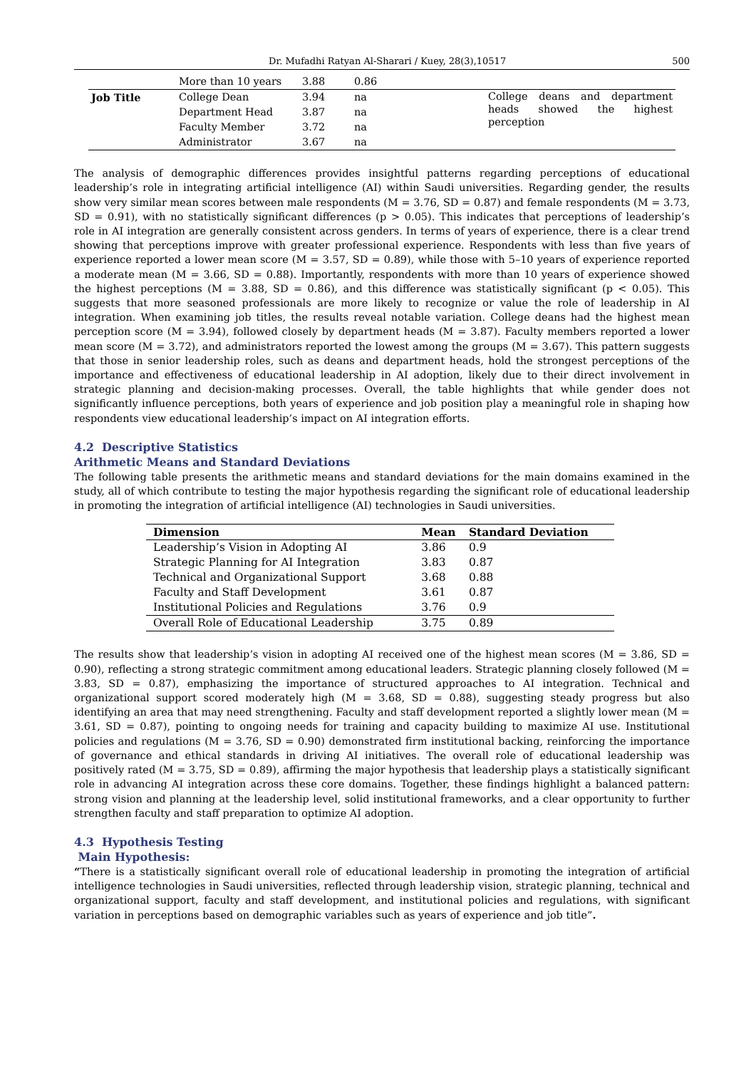Dr. Mufadhi Ratyan Al-Sharari / Kuey, 28(3),10517 500
| | More than 10 years | 3.88 | 0.86 | |
| Job Title | College Dean | 3.94 | na | College deans and department heads showed the highest perception |
| | Department Head | 3.87 | na | |
| | Faculty Member | 3.72 | na | |
| | Administrator | 3.67 | na | |
The analysis of demographic differences provides insightful patterns regarding perceptions of educational leadership’s role in integrating artificial intelligence (AI) within Saudi universities. Regarding gender, the results show very similar mean scores between male respondents (M = 3.76, SD = 0.87) and female respondents (M = 3.73, SD = 0.91), with no statistically significant differences (p > 0.05). This indicates that perceptions of leadership’s role in AI integration are generally consistent across genders. In terms of years of experience, there is a clear trend showing that perceptions improve with greater professional experience. Respondents with less than five years of experience reported a lower mean score (M = 3.57, SD = 0.89), while those with 5–10 years of experience reported a moderate mean (M = 3.66, SD = 0.88). Importantly, respondents with more than 10 years of experience showed the highest perceptions (M = 3.88, SD = 0.86), and this difference was statistically significant (p < 0.05). This suggests that more seasoned professionals are more likely to recognize or value the role of leadership in AI integration. When examining job titles, the results reveal notable variation. College deans had the highest mean perception score (M = 3.94), followed closely by department heads (M = 3.87). Faculty members reported a lower mean score (M = 3.72), and administrators reported the lowest among the groups (M = 3.67). This pattern suggests that those in senior leadership roles, such as deans and department heads, hold the strongest perceptions of the importance and effectiveness of educational leadership in AI adoption, likely due to their direct involvement in strategic planning and decision-making processes. Overall, the table highlights that while gender does not significantly influence perceptions, both years of experience and job position play a meaningful role in shaping how respondents view educational leadership’s impact on AI integration efforts.
4.2 Descriptive Statistics
Arithmetic Means and Standard Deviations
The following table presents the arithmetic means and standard deviations for the main domains examined in the study, all of which contribute to testing the major hypothesis regarding the significant role of educational leadership in promoting the integration of artificial intelligence (AI) technologies in Saudi universities.
| Dimension | Mean | Standard Deviation |
| --- | --- | --- |
| Leadership’s Vision in Adopting AI | 3.86 | 0.9 |
| Strategic Planning for AI Integration | 3.83 | 0.87 |
| Technical and Organizational Support | 3.68 | 0.88 |
| Faculty and Staff Development | 3.61 | 0.87 |
| Institutional Policies and Regulations | 3.76 | 0.9 |
| Overall Role of Educational Leadership | 3.75 | 0.89 |
The results show that leadership’s vision in adopting AI received one of the highest mean scores (M = 3.86, SD = 0.90), reflecting a strong strategic commitment among educational leaders. Strategic planning closely followed (M = 3.83, SD = 0.87), emphasizing the importance of structured approaches to AI integration. Technical and organizational support scored moderately high (M = 3.68, SD = 0.88), suggesting steady progress but also identifying an area that may need strengthening. Faculty and staff development reported a slightly lower mean (M = 3.61, SD = 0.87), pointing to ongoing needs for training and capacity building to maximize AI use. Institutional policies and regulations (M = 3.76, SD = 0.90) demonstrated firm institutional backing, reinforcing the importance of governance and ethical standards in driving AI initiatives. The overall role of educational leadership was positively rated (M = 3.75, SD = 0.89), affirming the major hypothesis that leadership plays a statistically significant role in advancing AI integration across these core domains. Together, these findings highlight a balanced pattern: strong vision and planning at the leadership level, solid institutional frameworks, and a clear opportunity to further strengthen faculty and staff preparation to optimize AI adoption.
4.3 Hypothesis Testing
Main Hypothesis:
“There is a statistically significant overall role of educational leadership in promoting the integration of artificial intelligence technologies in Saudi universities, reflected through leadership vision, strategic planning, technical and organizational support, faculty and staff development, and institutional policies and regulations, with significant variation in perceptions based on demographic variables such as years of experience and job title”.